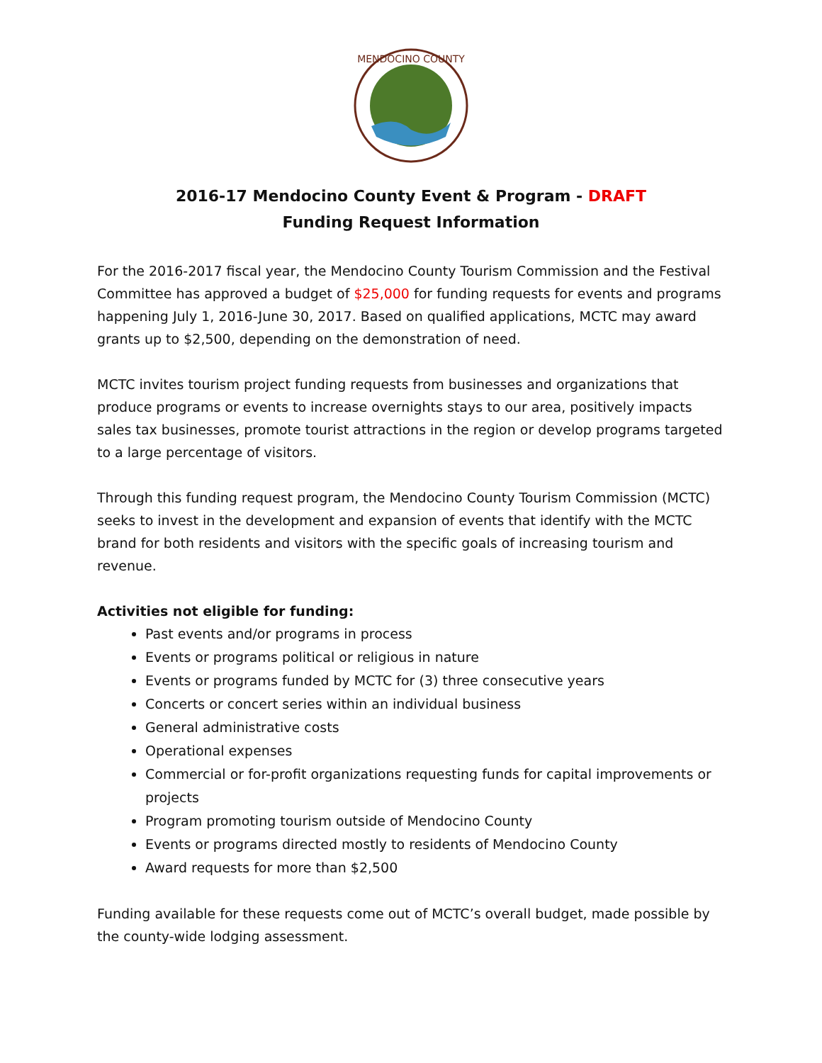MENDOCINO COUNTY
2016-17 Mendocino County Event & Program - DRAFT
Funding Request Information
For the 2016-2017 fiscal year, the Mendocino County Tourism Commission and the Festival Committee has approved a budget of $25,000 for funding requests for events and programs happening July 1, 2016-June 30, 2017. Based on qualified applications, MCTC may award grants up to $2,500, depending on the demonstration of need.
MCTC invites tourism project funding requests from businesses and organizations that produce programs or events to increase overnights stays to our area, positively impacts sales tax businesses, promote tourist attractions in the region or develop programs targeted to a large percentage of visitors.
Through this funding request program, the Mendocino County Tourism Commission (MCTC) seeks to invest in the development and expansion of events that identify with the MCTC brand for both residents and visitors with the specific goals of increasing tourism and revenue.
Activities not eligible for funding:
Past events and/or programs in process
Events or programs political or religious in nature
Events or programs funded by MCTC for (3) three consecutive years
Concerts or concert series within an individual business
General administrative costs
Operational expenses
Commercial or for-profit organizations requesting funds for capital improvements or projects
Program promoting tourism outside of Mendocino County
Events or programs directed mostly to residents of Mendocino County
Award requests for more than $2,500
Funding available for these requests come out of MCTC’s overall budget, made possible by the county-wide lodging assessment.